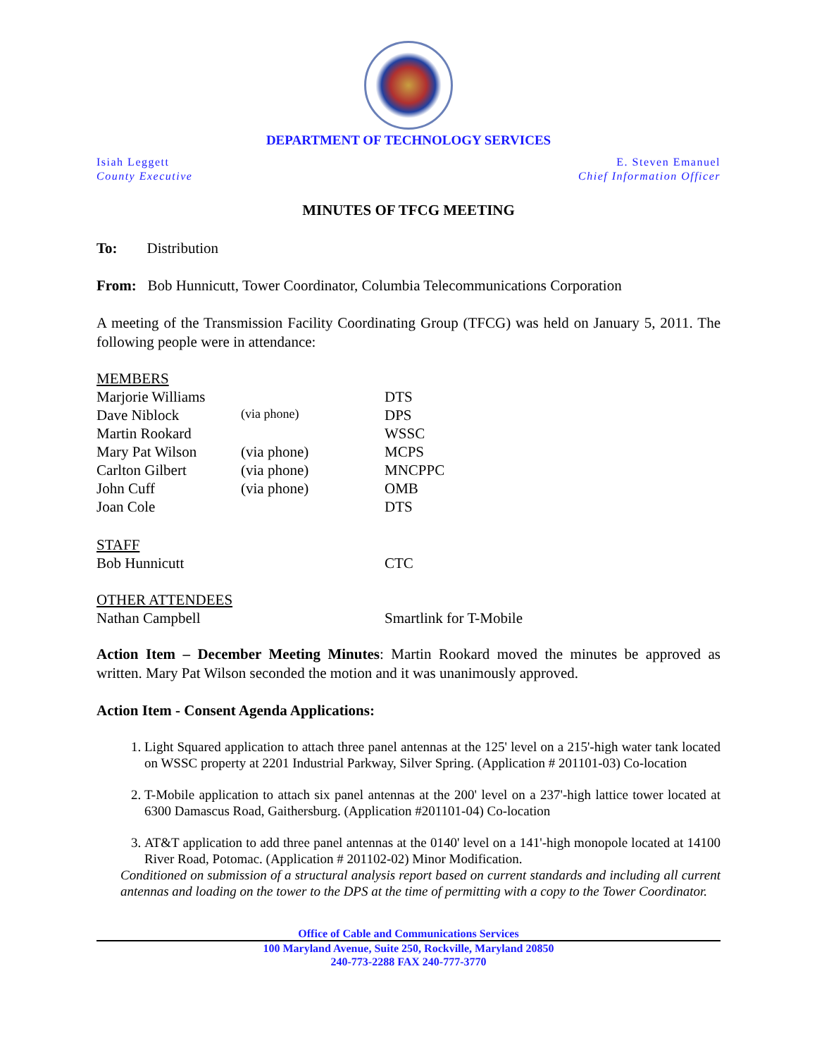DEPARTMENT OF TECHNOLOGY SERVICES
Isiah Leggett
County Executive
E. Steven Emanuel
Chief Information Officer
MINUTES OF TFCG MEETING
To: Distribution
From: Bob Hunnicutt, Tower Coordinator, Columbia Telecommunications Corporation
A meeting of the Transmission Facility Coordinating Group (TFCG) was held on January 5, 2011. The following people were in attendance:
| MEMBERS | | |
| Marjorie Williams | | DTS |
| Dave Niblock | (via phone) | DPS |
| Martin Rookard | | WSSC |
| Mary Pat Wilson | (via phone) | MCPS |
| Carlton Gilbert | (via phone) | MNCPPC |
| John Cuff | (via phone) | OMB |
| Joan Cole | | DTS |
| STAFF | | |
| Bob Hunnicutt | | CTC |
| OTHER ATTENDEES | | |
| Nathan Campbell | | Smartlink for T-Mobile |
Action Item – December Meeting Minutes: Martin Rookard moved the minutes be approved as written. Mary Pat Wilson seconded the motion and it was unanimously approved.
Action Item - Consent Agenda Applications:
1. Light Squared application to attach three panel antennas at the 125' level on a 215'-high water tank located on WSSC property at 2201 Industrial Parkway, Silver Spring. (Application # 201101-03) Co-location
2. T-Mobile application to attach six panel antennas at the 200' level on a 237'-high lattice tower located at 6300 Damascus Road, Gaithersburg. (Application #201101-04) Co-location
3. AT&T application to add three panel antennas at the 0140' level on a 141'-high monopole located at 14100 River Road, Potomac. (Application # 201102-02) Minor Modification.
Conditioned on submission of a structural analysis report based on current standards and including all current antennas and loading on the tower to the DPS at the time of permitting with a copy to the Tower Coordinator.
Office of Cable and Communications Services
100 Maryland Avenue, Suite 250, Rockville, Maryland 20850
240-773-2288 FAX 240-777-3770